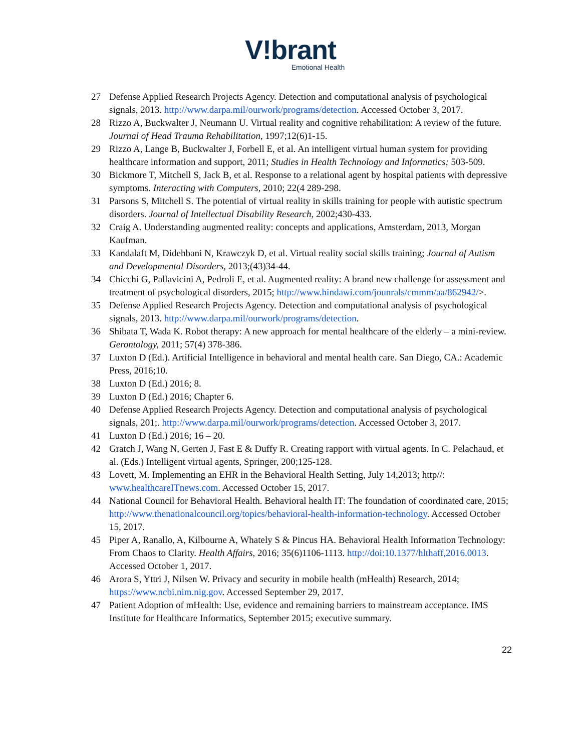V!brant
Emotional Health
27 Defense Applied Research Projects Agency. Detection and computational analysis of psychological signals, 2013. http://www.darpa.mil/ourwork/programs/detection. Accessed October 3, 2017.
28 Rizzo A, Buckwalter J, Neumann U. Virtual reality and cognitive rehabilitation: A review of the future. Journal of Head Trauma Rehabilitation, 1997;12(6)1-15.
29 Rizzo A, Lange B, Buckwalter J, Forbell E, et al. An intelligent virtual human system for providing healthcare information and support, 2011; Studies in Health Technology and Informatics; 503-509.
30 Bickmore T, Mitchell S, Jack B, et al. Response to a relational agent by hospital patients with depressive symptoms. Interacting with Computers, 2010; 22(4 289-298.
31 Parsons S, Mitchell S. The potential of virtual reality in skills training for people with autistic spectrum disorders. Journal of Intellectual Disability Research, 2002;430-433.
32 Craig A. Understanding augmented reality: concepts and applications, Amsterdam, 2013, Morgan Kaufman.
33 Kandalaft M, Didehbani N, Krawczyk D, et al. Virtual reality social skills training; Journal of Autism and Developmental Disorders, 2013;(43)34-44.
34 Chicchi G, Pallavicini A, Pedroli E, et al. Augmented reality: A brand new challenge for assessment and treatment of psychological disorders, 2015; http://www.hindawi.com/jounrals/cmmm/aa/862942/>.
35 Defense Applied Research Projects Agency. Detection and computational analysis of psychological signals, 2013. http://www.darpa.mil/ourwork/programs/detection.
36 Shibata T, Wada K. Robot therapy: A new approach for mental healthcare of the elderly – a mini-review. Gerontology, 2011; 57(4) 378-386.
37 Luxton D (Ed.). Artificial Intelligence in behavioral and mental health care. San Diego, CA.: Academic Press, 2016;10.
38 Luxton D (Ed.) 2016; 8.
39 Luxton D (Ed.) 2016; Chapter 6.
40 Defense Applied Research Projects Agency. Detection and computational analysis of psychological signals, 201;. http://www.darpa.mil/ourwork/programs/detection. Accessed October 3, 2017.
41 Luxton D (Ed.) 2016; 16 – 20.
42 Gratch J, Wang N, Gerten J, Fast E & Duffy R. Creating rapport with virtual agents. In C. Pelachaud, et al. (Eds.) Intelligent virtual agents, Springer, 200;125-128.
43 Lovett, M. Implementing an EHR in the Behavioral Health Setting, July 14,2013; http//: www.healthcareITnews.com. Accessed October 15, 2017.
44 National Council for Behavioral Health. Behavioral health IT: The foundation of coordinated care, 2015; http://www.thenationalcouncil.org/topics/behavioral-health-information-technology. Accessed October 15, 2017.
45 Piper A, Ranallo, A, Kilbourne A, Whately S & Pincus HA. Behavioral Health Information Technology: From Chaos to Clarity. Health Affairs, 2016; 35(6)1106-1113. http://doi:10.1377/hlthaff,2016.0013. Accessed October 1, 2017.
46 Arora S, Yttri J, Nilsen W. Privacy and security in mobile health (mHealth) Research, 2014; https://www.ncbi.nim.nig.gov. Accessed September 29, 2017.
47 Patient Adoption of mHealth: Use, evidence and remaining barriers to mainstream acceptance. IMS Institute for Healthcare Informatics, September 2015; executive summary.
22